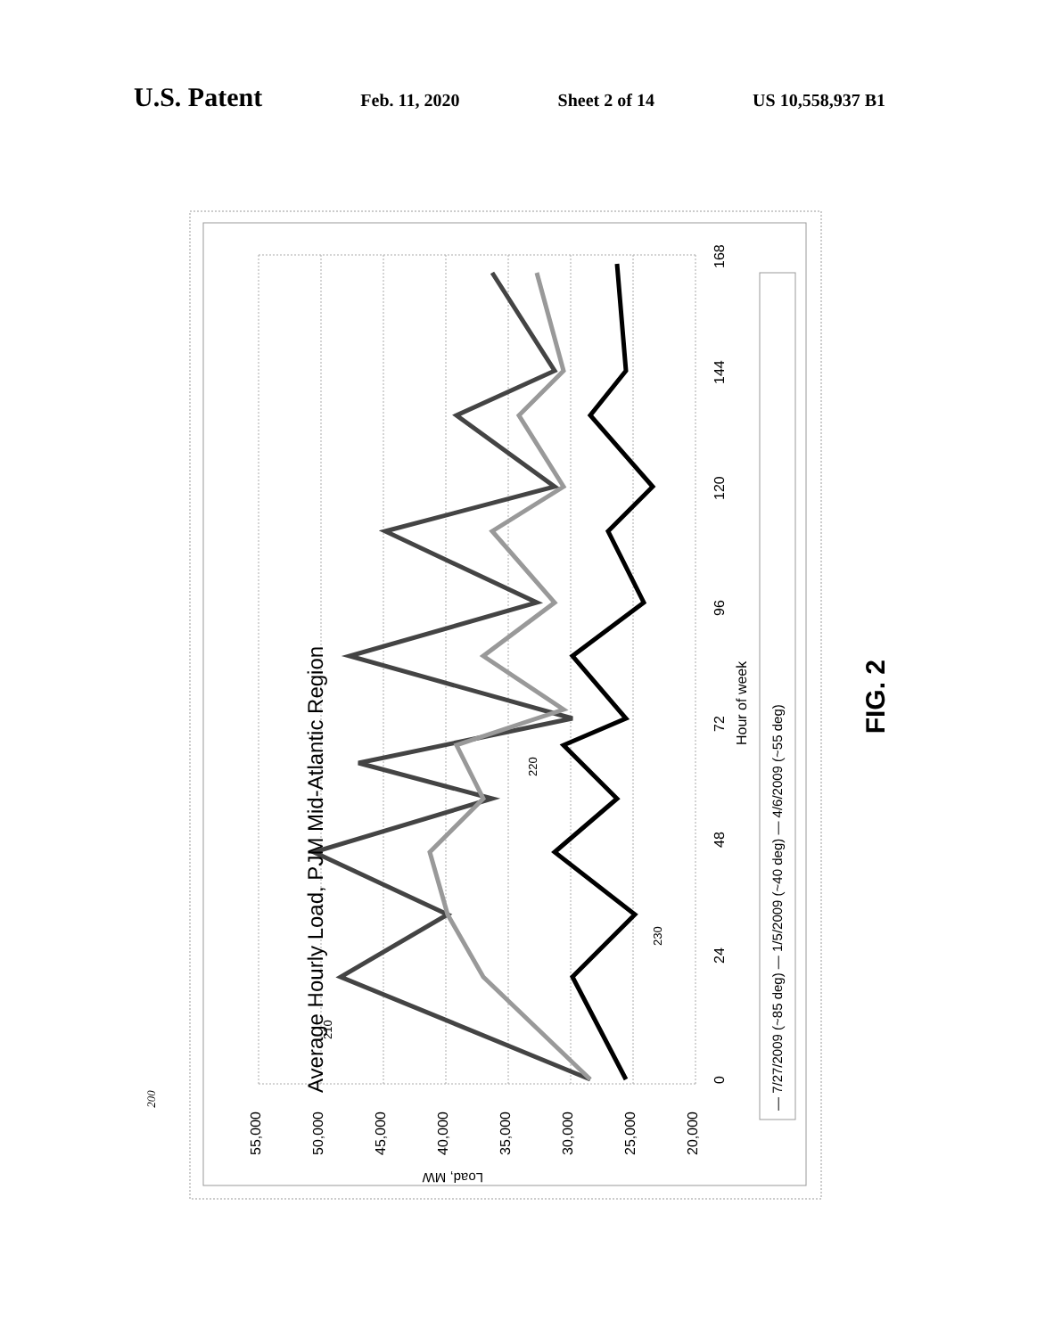U.S. Patent Feb. 11, 2020 Sheet 2 of 14 US 10,558,937 B1
Average Hourly Load, PJM Mid-Atlantic Region
0
24
48
72
96
120
144
168
Hour of week
55,000
50,000
45,000
40,000
35,000
30,000
25,000
20,000
Load, MW
— 7/27/2009 (~85 deg) — 1/5/2009 (~40 deg) — 4/6/2009 (~55 deg)
210
220
230
200
FIG. 2